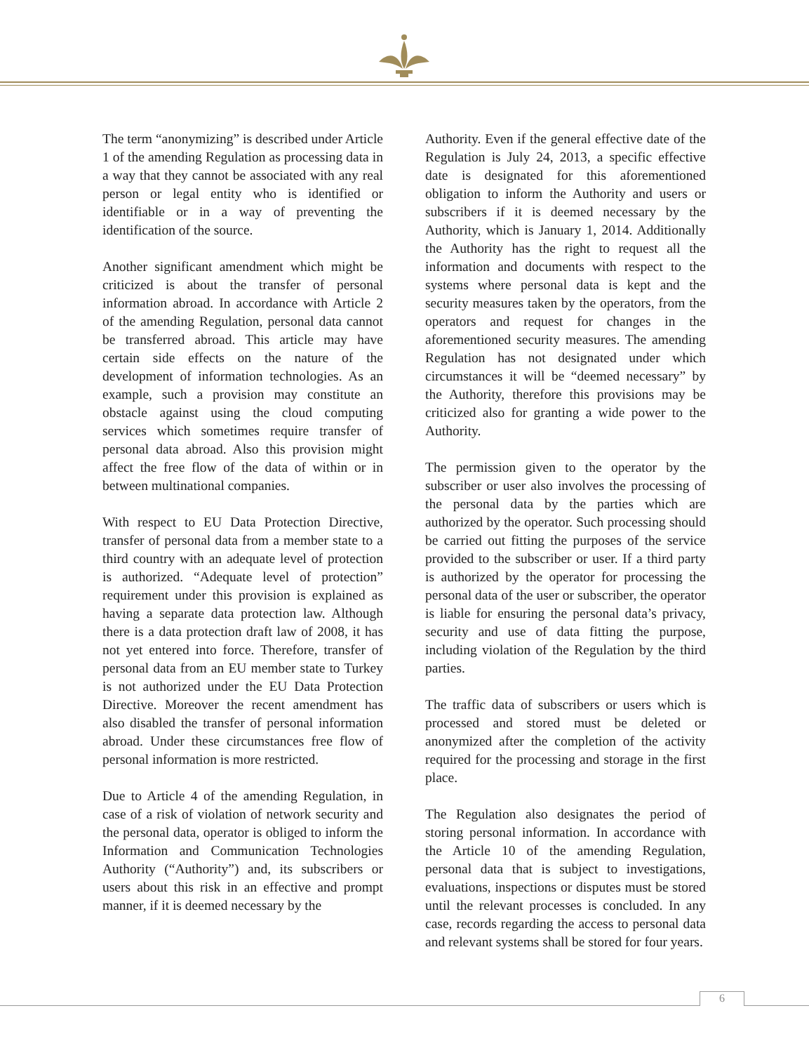The term “anonymizing” is described under Article 1 of the amending Regulation as processing data in a way that they cannot be associated with any real person or legal entity who is identified or identifiable or in a way of preventing the identification of the source.
Another significant amendment which might be criticized is about the transfer of personal information abroad. In accordance with Article 2 of the amending Regulation, personal data cannot be transferred abroad. This article may have certain side effects on the nature of the development of information technologies. As an example, such a provision may constitute an obstacle against using the cloud computing services which sometimes require transfer of personal data abroad. Also this provision might affect the free flow of the data of within or in between multinational companies.
With respect to EU Data Protection Directive, transfer of personal data from a member state to a third country with an adequate level of protection is authorized. “Adequate level of protection” requirement under this provision is explained as having a separate data protection law. Although there is a data protection draft law of 2008, it has not yet entered into force. Therefore, transfer of personal data from an EU member state to Turkey is not authorized under the EU Data Protection Directive. Moreover the recent amendment has also disabled the transfer of personal information abroad. Under these circumstances free flow of personal information is more restricted.
Due to Article 4 of the amending Regulation, in case of a risk of violation of network security and the personal data, operator is obliged to inform the Information and Communication Technologies Authority (“Authority”) and, its subscribers or users about this risk in an effective and prompt manner, if it is deemed necessary by the
Authority. Even if the general effective date of the Regulation is July 24, 2013, a specific effective date is designated for this aforementioned obligation to inform the Authority and users or subscribers if it is deemed necessary by the Authority, which is January 1, 2014. Additionally the Authority has the right to request all the information and documents with respect to the systems where personal data is kept and the security measures taken by the operators, from the operators and request for changes in the aforementioned security measures. The amending Regulation has not designated under which circumstances it will be “deemed necessary” by the Authority, therefore this provisions may be criticized also for granting a wide power to the Authority.
The permission given to the operator by the subscriber or user also involves the processing of the personal data by the parties which are authorized by the operator. Such processing should be carried out fitting the purposes of the service provided to the subscriber or user. If a third party is authorized by the operator for processing the personal data of the user or subscriber, the operator is liable for ensuring the personal data’s privacy, security and use of data fitting the purpose, including violation of the Regulation by the third parties.
The traffic data of subscribers or users which is processed and stored must be deleted or anonymized after the completion of the activity required for the processing and storage in the first place.
The Regulation also designates the period of storing personal information. In accordance with the Article 10 of the amending Regulation, personal data that is subject to investigations, evaluations, inspections or disputes must be stored until the relevant processes is concluded. In any case, records regarding the access to personal data and relevant systems shall be stored for four years.
6